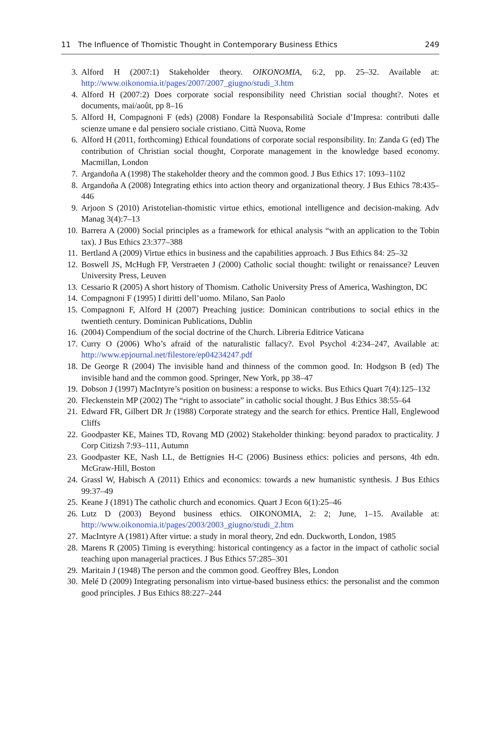11 The Influence of Thomistic Thought in Contemporary Business Ethics 249
3. Alford H (2007:1) Stakeholder theory. OIKONOMIA, 6:2, pp. 25–32. Available at: http://www.oikonomia.it/pages/2007/2007_giugno/studi_3.htm
4. Alford H (2007:2) Does corporate social responsibility need Christian social thought?. Notes et documents, mai/août, pp 8–16
5. Alford H, Compagnoni F (eds) (2008) Fondare la Responsabilità Sociale d’Impresa: contributi dalle scienze umane e dal pensiero sociale cristiano. Città Nuova, Rome
6. Alford H (2011, forthcoming) Ethical foundations of corporate social responsibility. In: Zanda G (ed) The contribution of Christian social thought, Corporate management in the knowledge based economy. Macmillan, London
7. Argandoña A (1998) The stakeholder theory and the common good. J Bus Ethics 17: 1093–1102
8. Argandoña A (2008) Integrating ethics into action theory and organizational theory. J Bus Ethics 78:435–446
9. Arjoon S (2010) Aristotelian-thomistic virtue ethics, emotional intelligence and decision-making. Adv Manag 3(4):7–13
10. Barrera A (2000) Social principles as a framework for ethical analysis “with an application to the Tobin tax). J Bus Ethics 23:377–388
11. Bertland A (2009) Virtue ethics in business and the capabilities approach. J Bus Ethics 84: 25–32
12. Boswell JS, McHugh FP, Verstraeten J (2000) Catholic social thought: twilight or renaissance? Leuven University Press, Leuven
13. Cessario R (2005) A short history of Thomism. Catholic University Press of America, Washington, DC
14. Compagnoni F (1995) I diritti dell’uomo. Milano, San Paolo
15. Compagnoni F, Alford H (2007) Preaching justice: Dominican contributions to social ethics in the twentieth century. Dominican Publications, Dublin
16. (2004) Compendium of the social doctrine of the Church. Libreria Editrice Vaticana
17. Curry O (2006) Who’s afraid of the naturalistic fallacy?. Evol Psychol 4:234–247, Available at: http://www.epjournal.net/filestore/ep04234247.pdf
18. De George R (2004) The invisible hand and thinness of the common good. In: Hodgson B (ed) The invisible hand and the common good. Springer, New York, pp 38–47
19. Dobson J (1997) MacIntyre’s position on business: a response to wicks. Bus Ethics Quart 7(4):125–132
20. Fleckenstein MP (2002) The “right to associate” in catholic social thought. J Bus Ethics 38:55–64
21. Edward FR, Gilbert DR Jr (1988) Corporate strategy and the search for ethics. Prentice Hall, Englewood Cliffs
22. Goodpaster KE, Maines TD, Rovang MD (2002) Stakeholder thinking: beyond paradox to practicality. J Corp Citizsh 7:93–111, Autumn
23. Goodpaster KE, Nash LL, de Bettignies H-C (2006) Business ethics: policies and persons, 4th edn. McGraw-Hill, Boston
24. Grassl W, Habisch A (2011) Ethics and economics: towards a new humanistic synthesis. J Bus Ethics 99:37–49
25. Keane J (1891) The catholic church and economics. Quart J Econ 6(1):25–46
26. Lutz D (2003) Beyond business ethics. OIKONOMIA, 2: 2; June, 1–15. Available at: http://www.oikonomia.it/pages/2003/2003_giugno/studi_2.htm
27. MacIntyre A (1981) After virtue: a study in moral theory, 2nd edn. Duckworth, London, 1985
28. Marens R (2005) Timing is everything: historical contingency as a factor in the impact of catholic social teaching upon managerial practices. J Bus Ethics 57:285–301
29. Maritain J (1948) The person and the common good. Geoffrey Bles, London
30. Melé D (2009) Integrating personalism into virtue-based business ethics: the personalist and the common good principles. J Bus Ethics 88:227–244